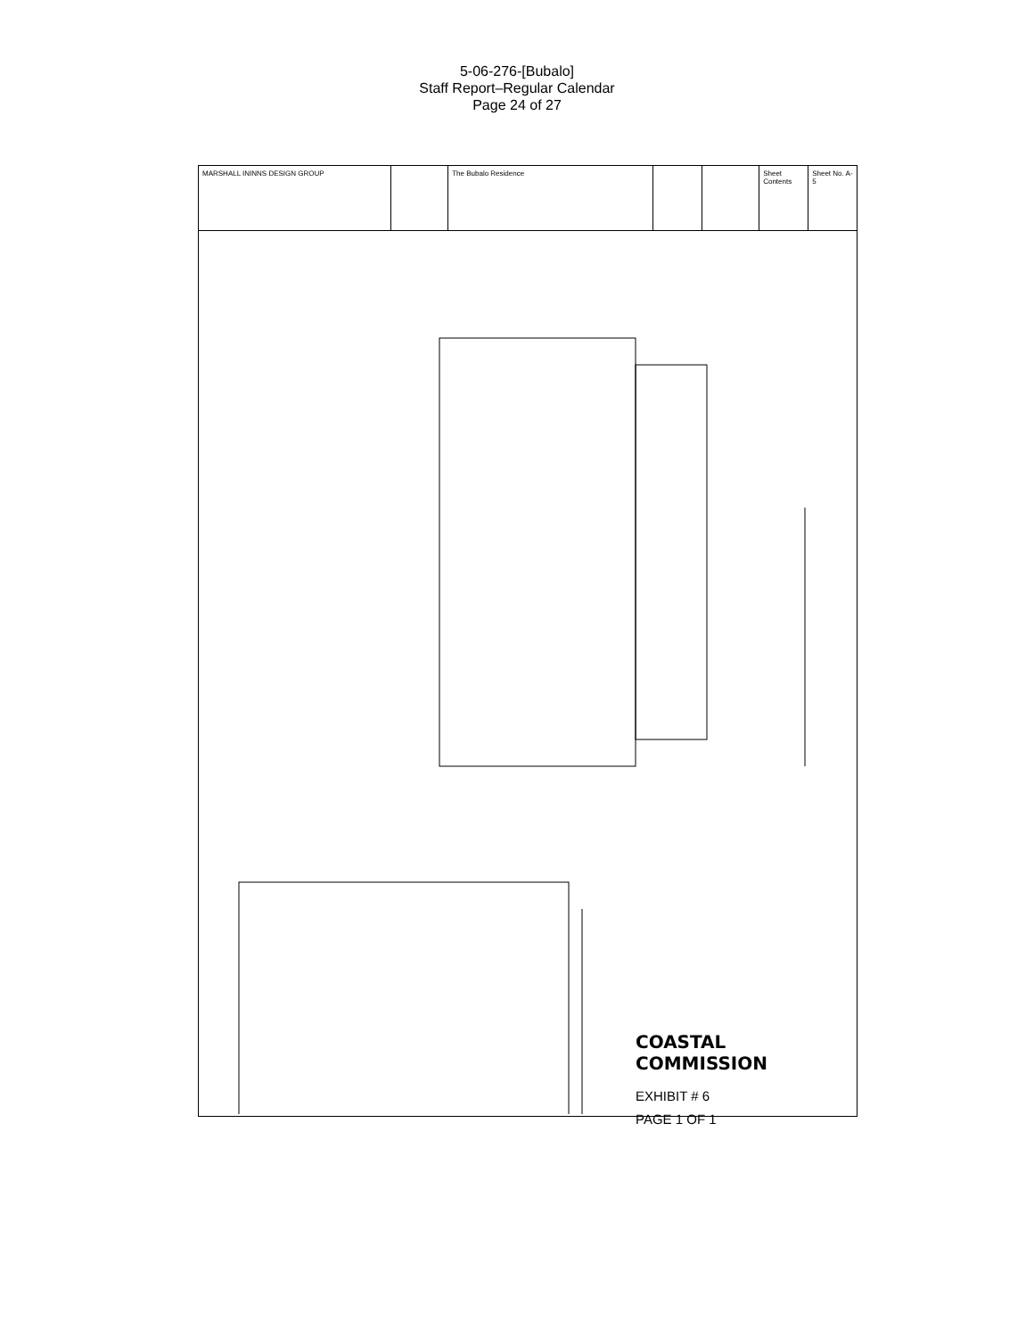5-06-276-[Bubalo]
Staff Report–Regular Calendar
Page 24 of 27
MARSHALL ININNS DESIGN GROUP The Bubalo Residence Sheet Contents
Sheet No. A-5
COASTAL COMMISSION
EXHIBIT # 6
PAGE 1 OF 1